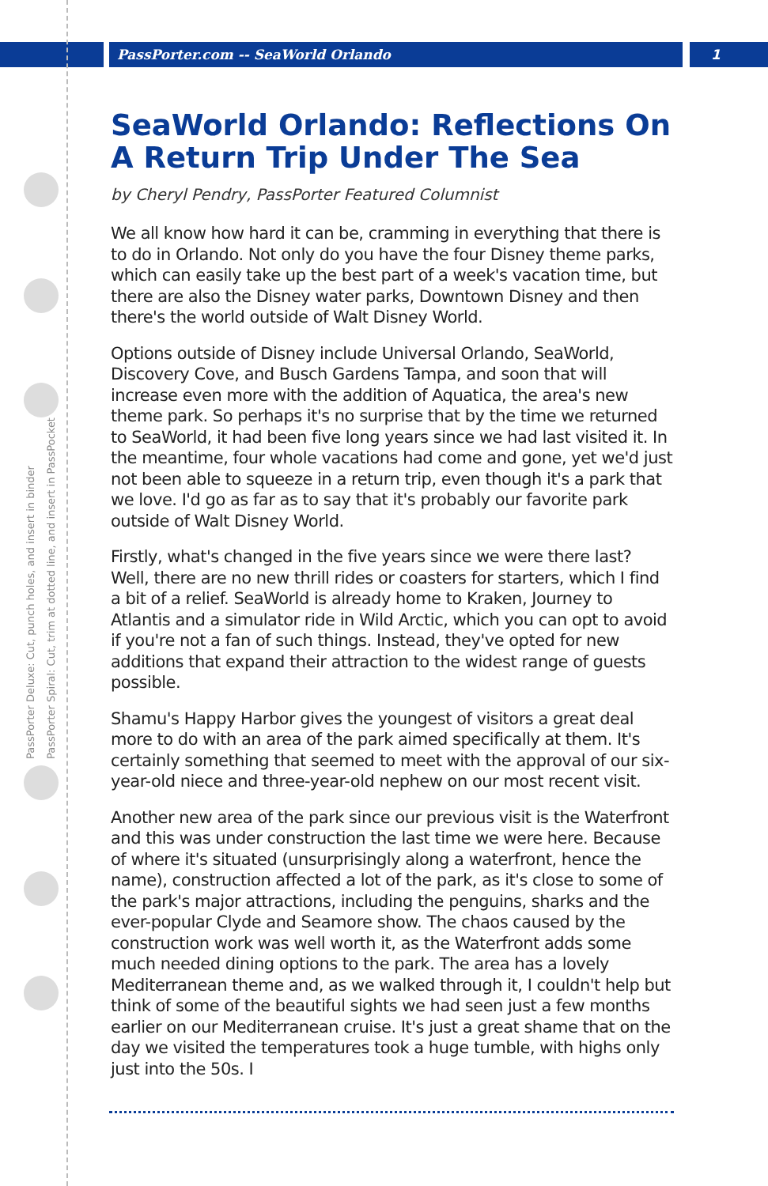PassPorter.com -- SeaWorld Orlando
1
PassPorter Deluxe: Cut, punch holes, and insert in binder
PassPorter Spiral: Cut, trim at dotted line, and insert in PassPocket
SeaWorld Orlando: Reflections On A Return Trip Under The Sea
by Cheryl Pendry, PassPorter Featured Columnist
We all know how hard it can be, cramming in everything that there is to do in Orlando. Not only do you have the four Disney theme parks, which can easily take up the best part of a week's vacation time, but there are also the Disney water parks, Downtown Disney and then there's the world outside of Walt Disney World.
Options outside of Disney include Universal Orlando, SeaWorld, Discovery Cove, and Busch Gardens Tampa, and soon that will increase even more with the addition of Aquatica, the area's new theme park. So perhaps it's no surprise that by the time we returned to SeaWorld, it had been five long years since we had last visited it. In the meantime, four whole vacations had come and gone, yet we'd just not been able to squeeze in a return trip, even though it's a park that we love. I'd go as far as to say that it's probably our favorite park outside of Walt Disney World.
Firstly, what's changed in the five years since we were there last? Well, there are no new thrill rides or coasters for starters, which I find a bit of a relief. SeaWorld is already home to Kraken, Journey to Atlantis and a simulator ride in Wild Arctic, which you can opt to avoid if you're not a fan of such things. Instead, they've opted for new additions that expand their attraction to the widest range of guests possible.
Shamu's Happy Harbor gives the youngest of visitors a great deal more to do with an area of the park aimed specifically at them. It's certainly something that seemed to meet with the approval of our six-year-old niece and three-year-old nephew on our most recent visit.
Another new area of the park since our previous visit is the Waterfront and this was under construction the last time we were here. Because of where it's situated (unsurprisingly along a waterfront, hence the name), construction affected a lot of the park, as it's close to some of the park's major attractions, including the penguins, sharks and the ever-popular Clyde and Seamore show. The chaos caused by the construction work was well worth it, as the Waterfront adds some much needed dining options to the park. The area has a lovely Mediterranean theme and, as we walked through it, I couldn't help but think of some of the beautiful sights we had seen just a few months earlier on our Mediterranean cruise. It's just a great shame that on the day we visited the temperatures took a huge tumble, with highs only just into the 50s. I